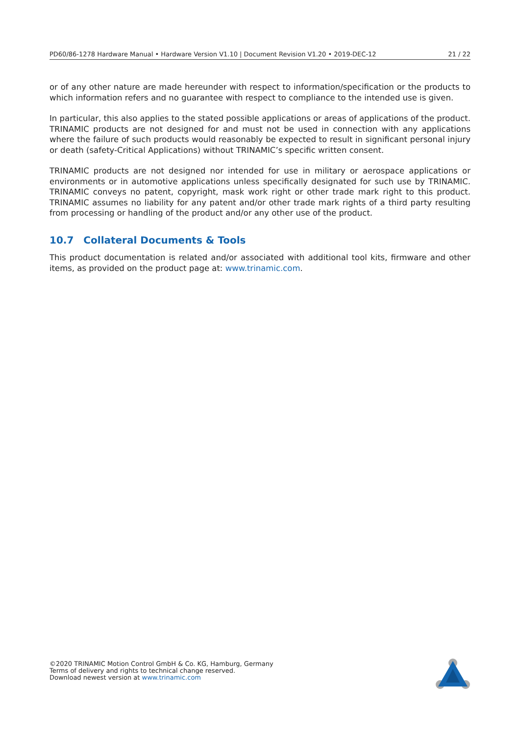PD60/86-1278 Hardware Manual • Hardware Version V1.10 | Document Revision V1.20 • 2019-DEC-12 21 / 22
or of any other nature are made hereunder with respect to information/specification or the products to which information refers and no guarantee with respect to compliance to the intended use is given.
In particular, this also applies to the stated possible applications or areas of applications of the product. TRINAMIC products are not designed for and must not be used in connection with any applications where the failure of such products would reasonably be expected to result in significant personal injury or death (safety-Critical Applications) without TRINAMIC’s specific written consent.
TRINAMIC products are not designed nor intended for use in military or aerospace applications or environments or in automotive applications unless specifically designated for such use by TRINAMIC. TRINAMIC conveys no patent, copyright, mask work right or other trade mark right to this product. TRINAMIC assumes no liability for any patent and/or other trade mark rights of a third party resulting from processing or handling of the product and/or any other use of the product.
10.7 Collateral Documents & Tools
This product documentation is related and/or associated with additional tool kits, firmware and other items, as provided on the product page at: www.trinamic.com.
©2020 TRINAMIC Motion Control GmbH & Co. KG, Hamburg, Germany
Terms of delivery and rights to technical change reserved.
Download newest version at www.trinamic.com